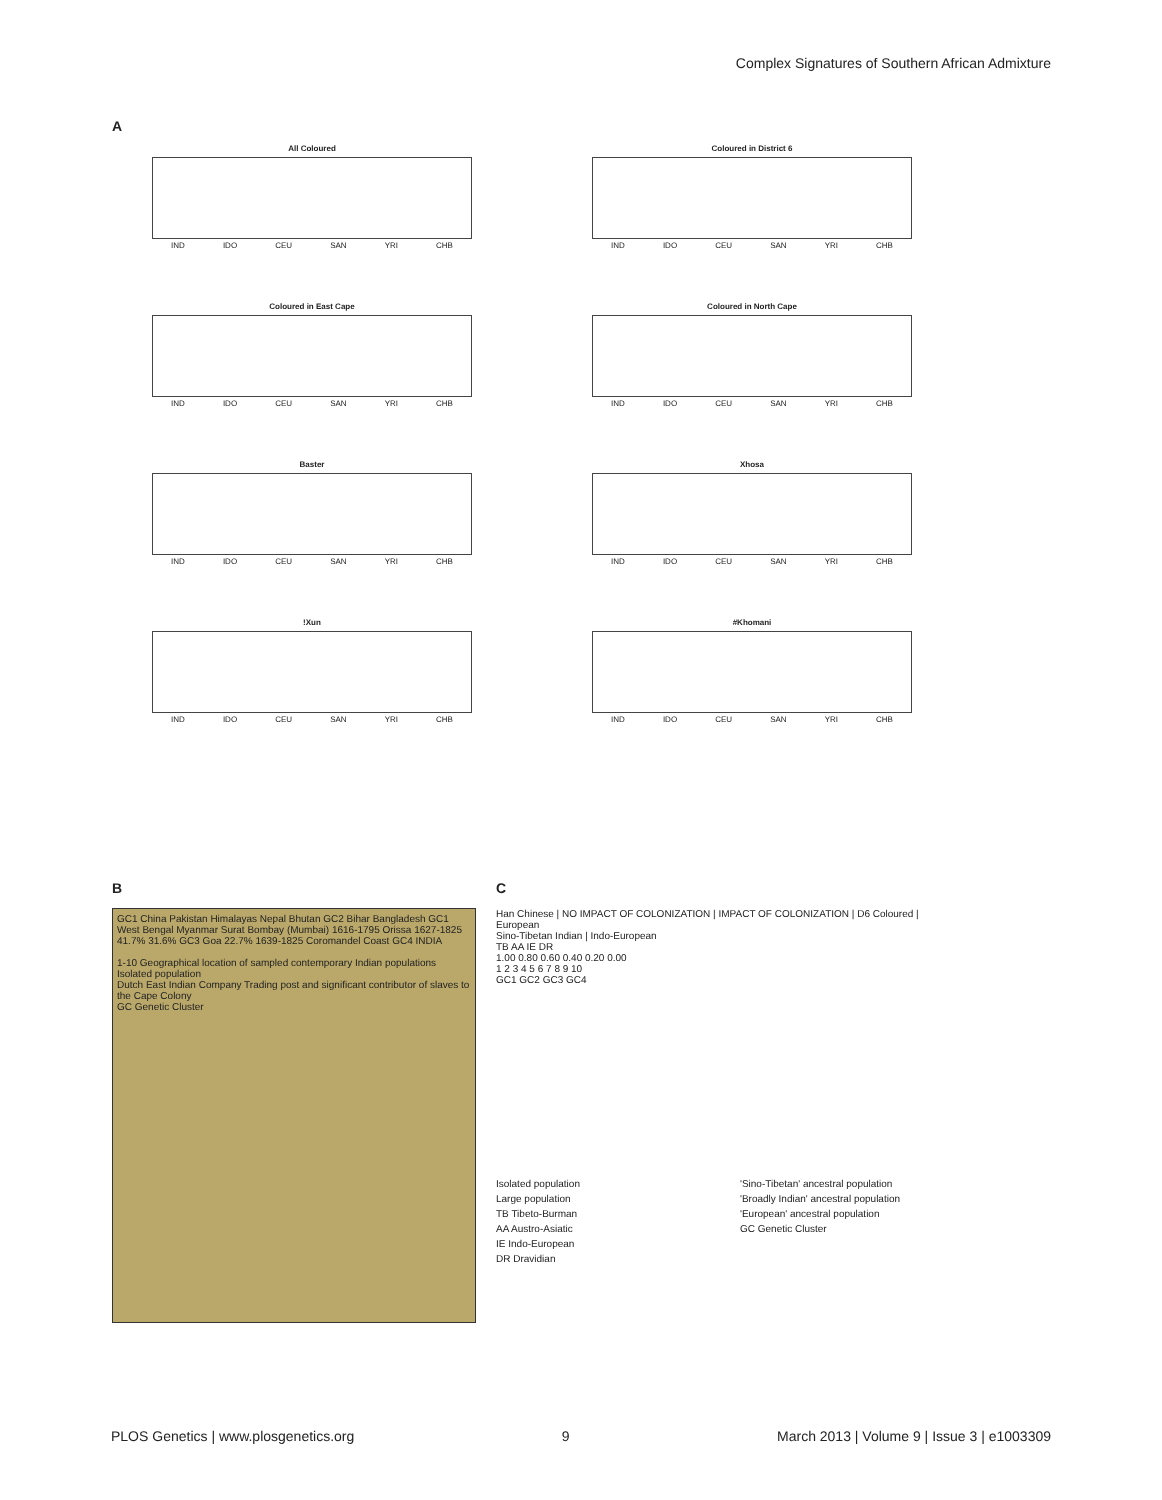Complex Signatures of Southern African Admixture
A
All Coloured
IND IDO CEU SAN YRI CHB
Coloured in District 6
IND IDO CEU SAN YRI CHB
Coloured in East Cape
IND IDO CEU SAN YRI CHB
Coloured in North Cape
IND IDO CEU SAN YRI CHB
Baster
IND IDO CEU SAN YRI CHB
Xhosa
IND IDO CEU SAN YRI CHB
!Xun
IND IDO CEU SAN YRI CHB
#Khomani
IND IDO CEU SAN YRI CHB
B
GC1 China Pakistan Himalayas Nepal Bhutan GC2 Bihar Bangladesh GC1 West Bengal Myanmar Surat Bombay (Mumbai) 1616-1795 Orissa 1627-1825 41.7% 31.6% GC3 Goa 22.7% 1639-1825 Coromandel Coast GC4 INDIA
1-10 Geographical location of sampled contemporary Indian populations
Isolated population
Dutch East Indian Company Trading post and significant contributor of slaves to the Cape Colony
GC Genetic Cluster
C
Han Chinese | NO IMPACT OF COLONIZATION | IMPACT OF COLONIZATION | D6 Coloured | European
Sino-Tibetan Indian | Indo-European
TB AA IE DR
1.00 0.80 0.60 0.40 0.20 0.00
1 2 3 4 5 6 7 8 9 10
GC1 GC2 GC3 GC4
Isolated population 'Sino-Tibetan' ancestral population Large population 'Broadly Indian' ancestral population TB Tibeto-Burman 'European' ancestral population AA Austro-Asiatic GC Genetic Cluster IE Indo-European DR Dravidian
PLOS Genetics | www.plosgenetics.org 9 March 2013 | Volume 9 | Issue 3 | e1003309